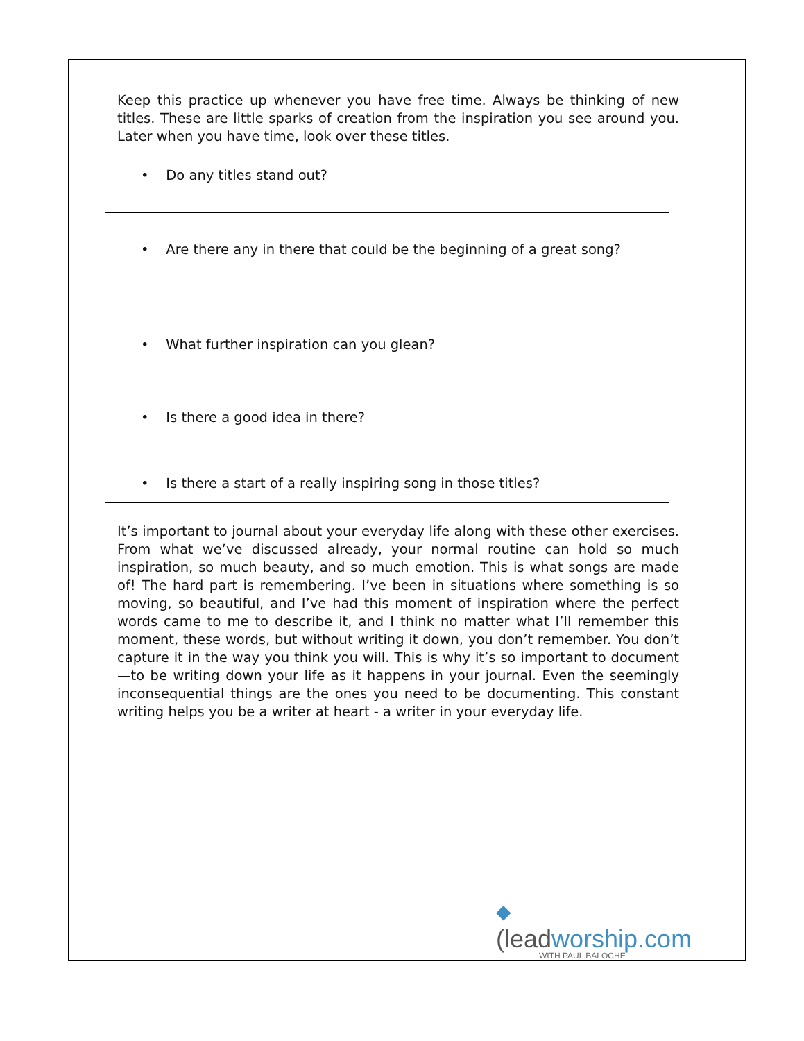Keep this practice up whenever you have free time. Always be thinking of new titles. These are little sparks of creation from the inspiration you see around you. Later when you have time, look over these titles.
• Do any titles stand out?
• Are there any in there that could be the beginning of a great song?
• What further inspiration can you glean?
• Is there a good idea in there?
• Is there a start of a really inspiring song in those titles?
It’s important to journal about your everyday life along with these other exercises. From what we’ve discussed already, your normal routine can hold so much inspiration, so much beauty, and so much emotion. This is what songs are made of! The hard part is remembering. I’ve been in situations where something is so moving, so beautiful, and I’ve had this moment of inspiration where the perfect words came to me to describe it, and I think no matter what I’ll remember this moment, these words, but without writing it down, you don’t remember. You don’t capture it in the way you think you will. This is why it’s so important to document—to be writing down your life as it happens in your journal. Even the seemingly inconsequential things are the ones you need to be documenting. This constant writing helps you be a writer at heart - a writer in your everyday life.
◆
(leadworship.com
WITH PAUL BALOCHE